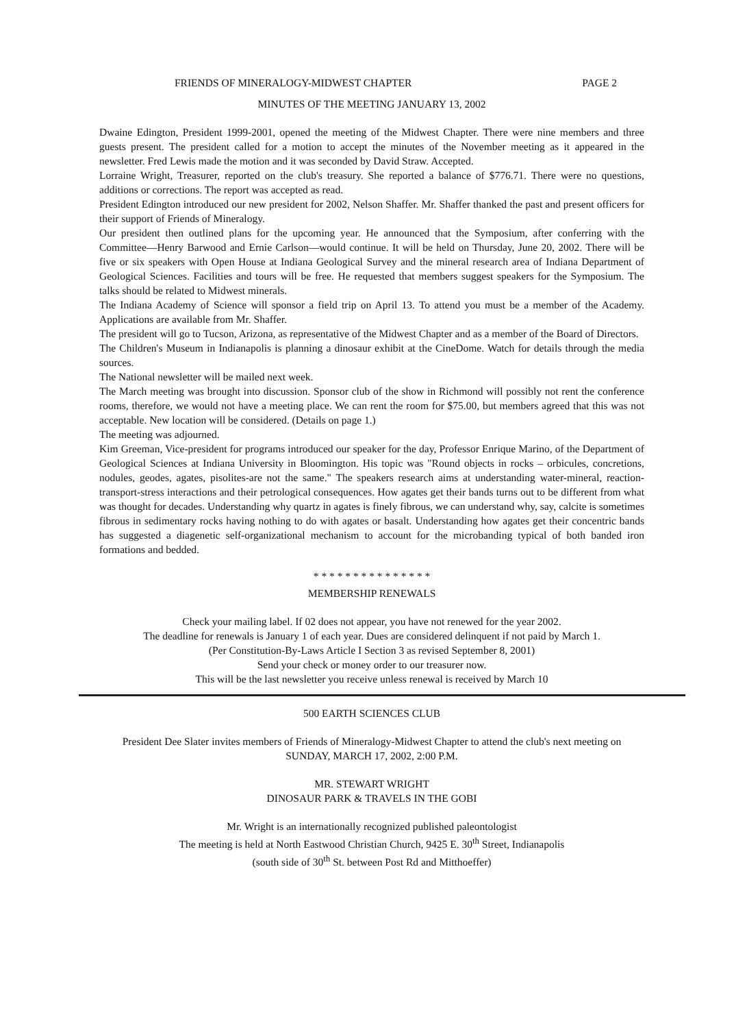FRIENDS OF MINERALOGY-MIDWEST CHAPTER PAGE 2
MINUTES OF THE MEETING JANUARY 13, 2002
Dwaine Edington, President 1999-2001, opened the meeting of the Midwest Chapter. There were nine members and three guests present. The president called for a motion to accept the minutes of the November meeting as it appeared in the newsletter. Fred Lewis made the motion and it was seconded by David Straw. Accepted.
Lorraine Wright, Treasurer, reported on the club's treasury. She reported a balance of $776.71. There were no questions, additions or corrections. The report was accepted as read.
President Edington introduced our new president for 2002, Nelson Shaffer. Mr. Shaffer thanked the past and present officers for their support of Friends of Mineralogy.
Our president then outlined plans for the upcoming year. He announced that the Symposium, after conferring with the Committee—Henry Barwood and Ernie Carlson—would continue. It will be held on Thursday, June 20, 2002. There will be five or six speakers with Open House at Indiana Geological Survey and the mineral research area of Indiana Department of Geological Sciences. Facilities and tours will be free. He requested that members suggest speakers for the Symposium. The talks should be related to Midwest minerals.
The Indiana Academy of Science will sponsor a field trip on April 13. To attend you must be a member of the Academy. Applications are available from Mr. Shaffer.
The president will go to Tucson, Arizona, as representative of the Midwest Chapter and as a member of the Board of Directors.
The Children's Museum in Indianapolis is planning a dinosaur exhibit at the CineDome. Watch for details through the media sources.
The National newsletter will be mailed next week.
The March meeting was brought into discussion. Sponsor club of the show in Richmond will possibly not rent the conference rooms, therefore, we would not have a meeting place. We can rent the room for $75.00, but members agreed that this was not acceptable. New location will be considered. (Details on page 1.)
The meeting was adjourned.
Kim Greeman, Vice-president for programs introduced our speaker for the day, Professor Enrique Marino, of the Department of Geological Sciences at Indiana University in Bloomington. His topic was "Round objects in rocks – orbicules, concretions, nodules, geodes, agates, pisolites-are not the same." The speakers research aims at understanding water-mineral, reaction-transport-stress interactions and their petrological consequences. How agates get their bands turns out to be different from what was thought for decades. Understanding why quartz in agates is finely fibrous, we can understand why, say, calcite is sometimes fibrous in sedimentary rocks having nothing to do with agates or basalt. Understanding how agates get their concentric bands has suggested a diagenetic self-organizational mechanism to account for the microbanding typical of both banded iron formations and bedded.
* * * * * * * * * * * * * * *
MEMBERSHIP RENEWALS
Check your mailing label. If 02 does not appear, you have not renewed for the year 2002.
The deadline for renewals is January 1 of each year. Dues are considered delinquent if not paid by March 1.
(Per Constitution-By-Laws Article I Section 3 as revised September 8, 2001)
Send your check or money order to our treasurer now.
This will be the last newsletter you receive unless renewal is received by March 10
500 EARTH SCIENCES CLUB
President Dee Slater invites members of Friends of Mineralogy-Midwest Chapter to attend the club's next meeting on
SUNDAY, MARCH 17, 2002, 2:00 P.M.
MR. STEWART WRIGHT
DINOSAUR PARK & TRAVELS IN THE GOBI
Mr. Wright is an internationally recognized published paleontologist
The meeting is held at North Eastwood Christian Church, 9425 E. 30<sup>th</sup> Street, Indianapolis
(south side of 30<sup>th</sup> St. between Post Rd and Mitthoeffer)